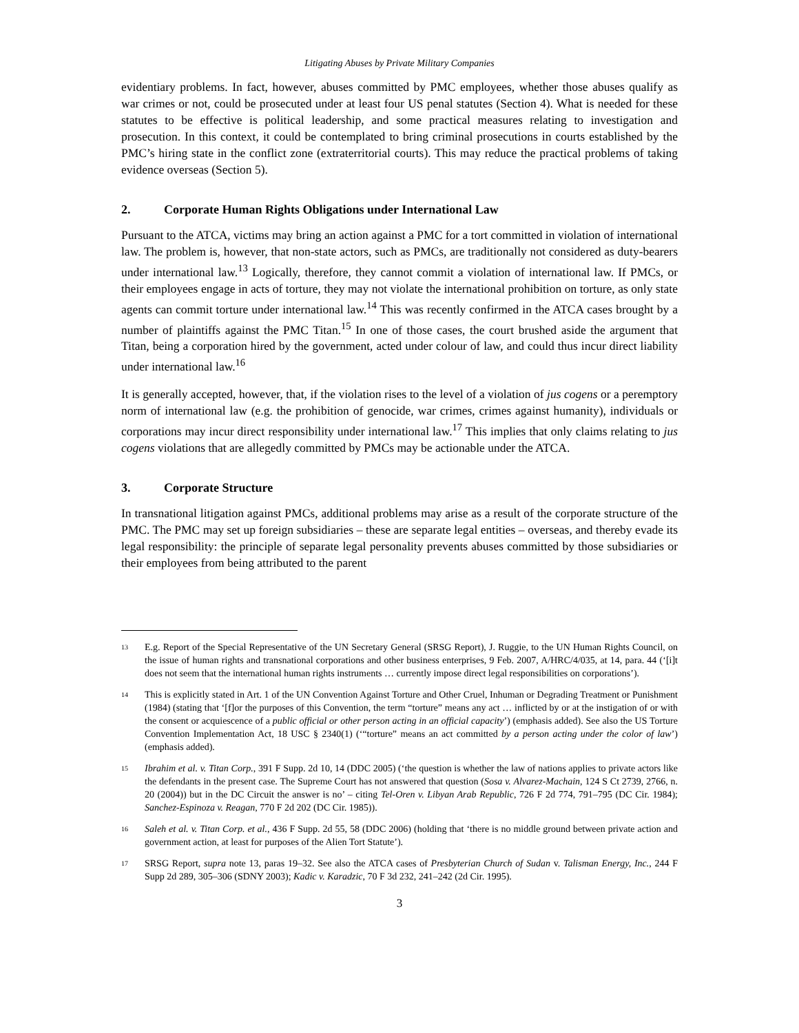Litigating Abuses by Private Military Companies
evidentiary problems. In fact, however, abuses committed by PMC employees, whether those abuses qualify as war crimes or not, could be prosecuted under at least four US penal statutes (Section 4). What is needed for these statutes to be effective is political leadership, and some practical measures relating to investigation and prosecution. In this context, it could be contemplated to bring criminal prosecutions in courts established by the PMC’s hiring state in the conflict zone (extraterritorial courts). This may reduce the practical problems of taking evidence overseas (Section 5).
2. Corporate Human Rights Obligations under International Law
Pursuant to the ATCA, victims may bring an action against a PMC for a tort committed in violation of international law. The problem is, however, that non-state actors, such as PMCs, are traditionally not considered as duty-bearers under international law.<sup>13</sup> Logically, therefore, they cannot commit a violation of international law. If PMCs, or their employees engage in acts of torture, they may not violate the international prohibition on torture, as only state agents can commit torture under international law.<sup>14</sup> This was recently confirmed in the ATCA cases brought by a number of plaintiffs against the PMC Titan.<sup>15</sup> In one of those cases, the court brushed aside the argument that Titan, being a corporation hired by the government, acted under colour of law, and could thus incur direct liability under international law.<sup>16</sup>
It is generally accepted, however, that, if the violation rises to the level of a violation of jus cogens or a peremptory norm of international law (e.g. the prohibition of genocide, war crimes, crimes against humanity), individuals or corporations may incur direct responsibility under international law.<sup>17</sup> This implies that only claims relating to jus cogens violations that are allegedly committed by PMCs may be actionable under the ATCA.
3. Corporate Structure
In transnational litigation against PMCs, additional problems may arise as a result of the corporate structure of the PMC. The PMC may set up foreign subsidiaries – these are separate legal entities – overseas, and thereby evade its legal responsibility: the principle of separate legal personality prevents abuses committed by those subsidiaries or their employees from being attributed to the parent
<sup>13</sup>
E.g. Report of the Special Representative of the UN Secretary General (SRSG Report), J. Ruggie, to the UN Human Rights Council, on the issue of human rights and transnational corporations and other business enterprises, 9 Feb. 2007, A/HRC/4/035, at 14, para. 44 (‘[i]t does not seem that the international human rights instruments … currently impose direct legal responsibilities on corporations’).
<sup>14</sup>
This is explicitly stated in Art. 1 of the UN Convention Against Torture and Other Cruel, Inhuman or Degrading Treatment or Punishment (1984) (stating that ‘[f]or the purposes of this Convention, the term “torture” means any act … inflicted by or at the instigation of or with the consent or acquiescence of a public official or other person acting in an official capacity’) (emphasis added). See also the US Torture Convention Implementation Act, 18 USC § 2340(1) (‘“torture” means an act committed by a person acting under the color of law’) (emphasis added).
<sup>15</sup>
Ibrahim et al. v. Titan Corp., 391 F Supp. 2d 10, 14 (DDC 2005) (‘the question is whether the law of nations applies to private actors like the defendants in the present case. The Supreme Court has not answered that question (Sosa v. Alvarez-Machain, 124 S Ct 2739, 2766, n. 20 (2004)) but in the DC Circuit the answer is no’ – citing Tel-Oren v. Libyan Arab Republic, 726 F 2d 774, 791–795 (DC Cir. 1984); Sanchez-Espinoza v. Reagan, 770 F 2d 202 (DC Cir. 1985)).
<sup>16</sup>
Saleh et al. v. Titan Corp. et al., 436 F Supp. 2d 55, 58 (DDC 2006) (holding that ‘there is no middle ground between private action and government action, at least for purposes of the Alien Tort Statute’).
<sup>17</sup>
SRSG Report, supra note 13, paras 19–32. See also the ATCA cases of Presbyterian Church of Sudan v. Talisman Energy, Inc., 244 F Supp 2d 289, 305–306 (SDNY 2003); Kadic v. Karadzic, 70 F 3d 232, 241–242 (2d Cir. 1995).
3